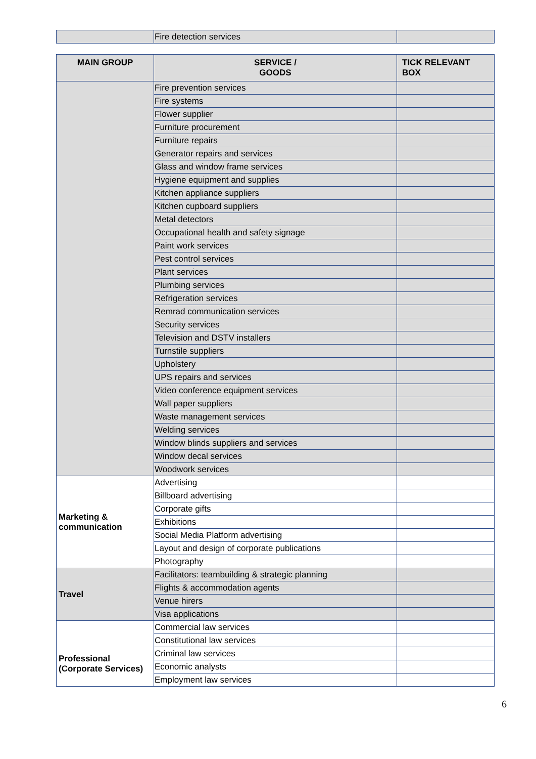| | Fire detection services | |
| MAIN GROUP | SERVICE / GOODS | TICK RELEVANT BOX |
| --- | --- | --- |
| | Fire prevention services | |
| | Fire systems | |
| | Flower supplier | |
| | Furniture procurement | |
| | Furniture repairs | |
| | Generator repairs and services | |
| | Glass and window frame services | |
| | Hygiene equipment and supplies | |
| | Kitchen appliance suppliers | |
| | Kitchen cupboard suppliers | |
| | Metal detectors | |
| | Occupational health and safety signage | |
| | Paint work services | |
| | Pest control services | |
| | Plant services | |
| | Plumbing services | |
| | Refrigeration services | |
| | Remrad communication services | |
| | Security services | |
| | Television and DSTV installers | |
| | Turnstile suppliers | |
| | Upholstery | |
| | UPS repairs and services | |
| | Video conference equipment services | |
| | Wall paper suppliers | |
| | Waste management services | |
| | Welding services | |
| | Window blinds suppliers and services | |
| | Window decal services | |
| | Woodwork services | |
| Marketing & communication | Advertising | |
| | Billboard advertising | |
| | Corporate gifts | |
| | Exhibitions | |
| | Social Media Platform advertising | |
| | Layout and design of corporate publications | |
| | Photography | |
| Travel | Facilitators: teambuilding & strategic planning | |
| | Flights & accommodation agents | |
| | Venue hirers | |
| | Visa applications | |
| Professional (Corporate Services) | Commercial law services | |
| | Constitutional law services | |
| | Criminal law services | |
| | Economic analysts | |
| | Employment law services | |
6